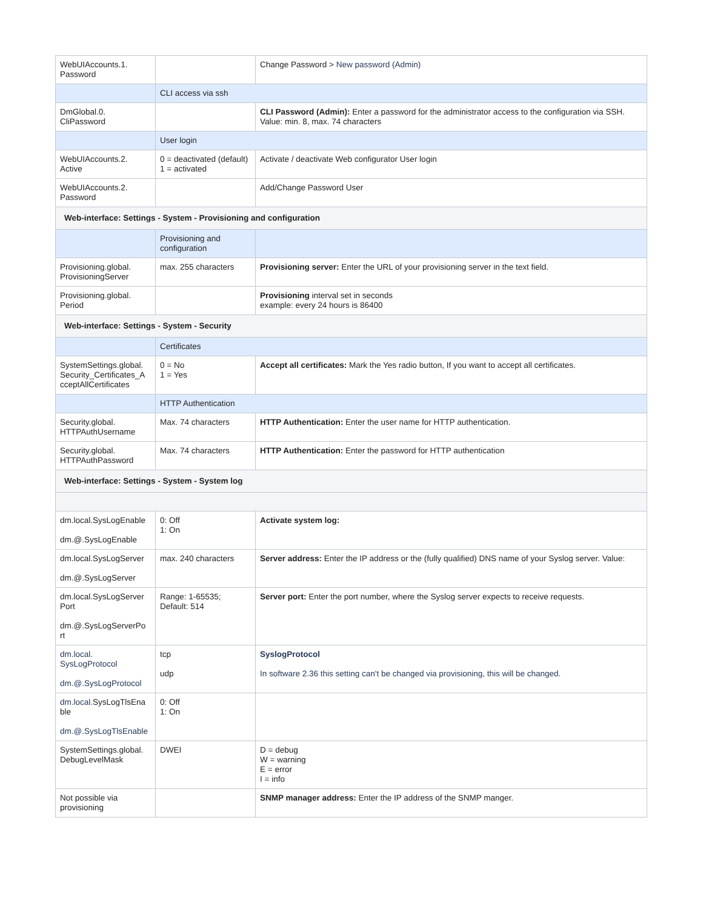| WebUIAccounts.1. Password | | Change Password > New password (Admin) |
| | CLI access via ssh | |
| DmGlobal.0. CliPassword | | CLI Password (Admin): Enter a password for the administrator access to the configuration via SSH. Value: min. 8, max. 74 characters |
| | User login | |
| WebUIAccounts.2. Active | 0 = deactivated (default) 1 = activated | Activate / deactivate Web configurator User login |
| WebUIAccounts.2. Password | | Add/Change Password User |
| Web-interface: Settings - System - Provisioning and configuration | | |
| | Provisioning and configuration | |
| Provisioning.global. ProvisioningServer | max. 255 characters | Provisioning server: Enter the URL of your provisioning server in the text field. |
| Provisioning.global. Period | | Provisioning interval set in seconds example: every 24 hours is 86400 |
| Web-interface: Settings - System - Security | | |
| | Certificates | |
| SystemSettings.global. Security_Certificates_A cceptAllCertificates | 0 = No 1 = Yes | Accept all certificates: Mark the Yes radio button, If you want to accept all certificates. |
| | HTTP Authentication | |
| Security.global. HTTPAuthUsername | Max. 74 characters | HTTP Authentication: Enter the user name for HTTP authentication. |
| Security.global. HTTPAuthPassword | Max. 74 characters | HTTP Authentication: Enter the password for HTTP authentication |
| Web-interface: Settings - System - System log | | |
| dm.local.SysLogEnable dm.@.SysLogEnable | 0: Off 1: On | Activate system log: |
| dm.local.SysLogServer dm.@.SysLogServer | max. 240 characters | Server address: Enter the IP address or the (fully qualified) DNS name of your Syslog server. Value: |
| dm.local.SysLogServer Port dm.@.SysLogServerPo rt | Range: 1-65535; Default: 514 | Server port: Enter the port number, where the Syslog server expects to receive requests. |
| dm.local. SysLogProtocol dm.@.SysLogProtocol | tcp udp | SyslogProtocol In software 2.36 this setting can't be changed via provisioning, this will be changed. |
| dm.local. SysLogTlsEna ble dm.@.SysLogTlsEnable | 0: Off 1: On | |
| SystemSettings.global. DebugLevelMask | DWEI | D = debug W = warning E = error I = info |
| Not possible via provisioning | | SNMP manager address: Enter the IP address of the SNMP manger. |